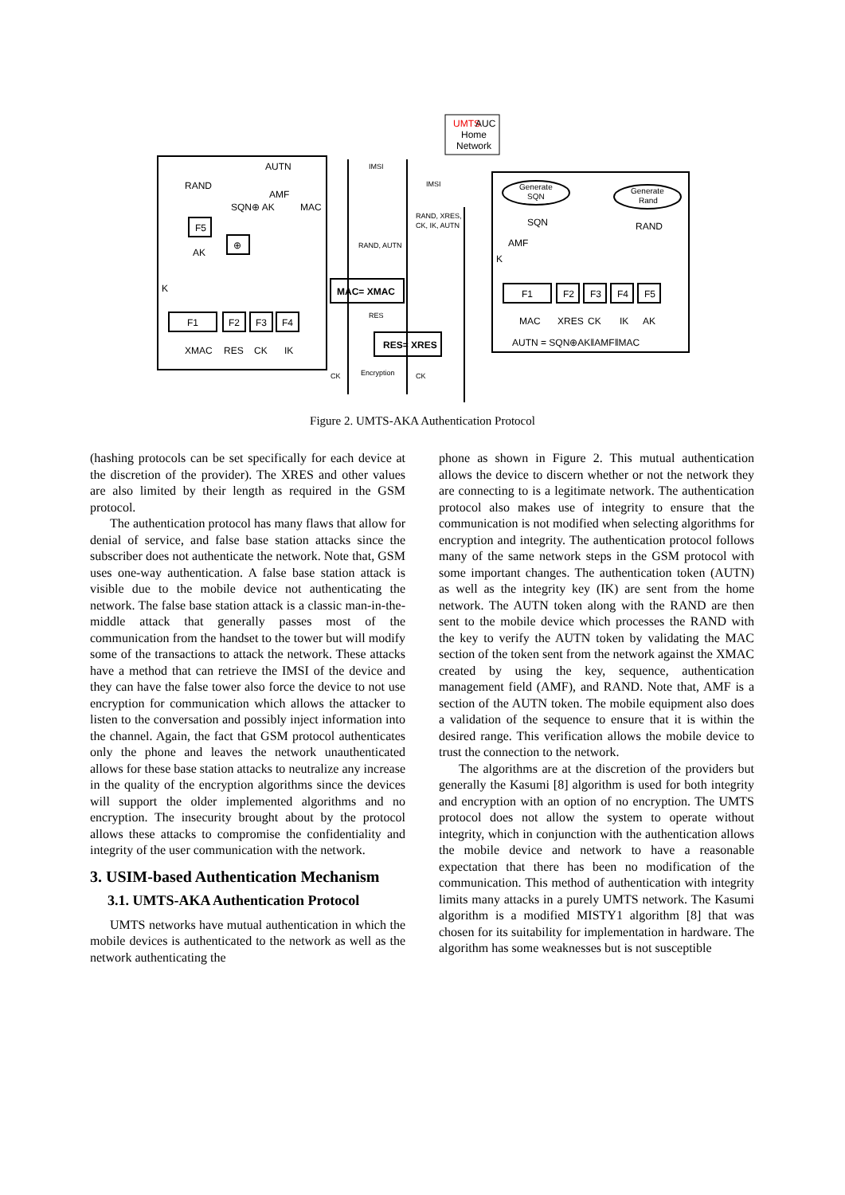IMSI
IMSI
RAND, XRES,
CK, IK, AUTN
RAND, AUTN
RES
Encryption
CK
CK
UMTS
AUC
Home
Network
AUTN
RAND
AMF
SQN⊕ AK
MAC
F5
⊕
AK
K
F1
F2
F3
F4
XMAC
RES
CK
IK
MAC= XMAC
RES= XRES
Generate
SQN
Generate
Rand
SQN
RAND
AMF
K
F1
F2
F3
F4
F5
MAC
XRES
CK
IK
AK
AUTN = SQN⊕AK‖AMF‖MAC
Figure 2. UMTS-AKA Authentication Protocol
(hashing protocols can be set specifically for each device at the discretion of the provider). The XRES and other values are also limited by their length as required in the GSM protocol.
The authentication protocol has many flaws that allow for denial of service, and false base station attacks since the subscriber does not authenticate the network. Note that, GSM uses one-way authentication. A false base station attack is visible due to the mobile device not authenticating the network. The false base station attack is a classic man-in-the-middle attack that generally passes most of the communication from the handset to the tower but will modify some of the transactions to attack the network. These attacks have a method that can retrieve the IMSI of the device and they can have the false tower also force the device to not use encryption for communication which allows the attacker to listen to the conversation and possibly inject information into the channel. Again, the fact that GSM protocol authenticates only the phone and leaves the network unauthenticated allows for these base station attacks to neutralize any increase in the quality of the encryption algorithms since the devices will support the older implemented algorithms and no encryption. The insecurity brought about by the protocol allows these attacks to compromise the confidentiality and integrity of the user communication with the network.
3. USIM-based Authentication Mechanism
3.1. UMTS-AKA Authentication Protocol
UMTS networks have mutual authentication in which the mobile devices is authenticated to the network as well as the network authenticating the
phone as shown in Figure 2. This mutual authentication allows the device to discern whether or not the network they are connecting to is a legitimate network. The authentication protocol also makes use of integrity to ensure that the communication is not modified when selecting algorithms for encryption and integrity. The authentication protocol follows many of the same network steps in the GSM protocol with some important changes. The authentication token (AUTN) as well as the integrity key (IK) are sent from the home network. The AUTN token along with the RAND are then sent to the mobile device which processes the RAND with the key to verify the AUTN token by validating the MAC section of the token sent from the network against the XMAC created by using the key, sequence, authentication management field (AMF), and RAND. Note that, AMF is a section of the AUTN token. The mobile equipment also does a validation of the sequence to ensure that it is within the desired range. This verification allows the mobile device to trust the connection to the network.
The algorithms are at the discretion of the providers but generally the Kasumi [8] algorithm is used for both integrity and encryption with an option of no encryption. The UMTS protocol does not allow the system to operate without integrity, which in conjunction with the authentication allows the mobile device and network to have a reasonable expectation that there has been no modification of the communication. This method of authentication with integrity limits many attacks in a purely UMTS network. The Kasumi algorithm is a modified MISTY1 algorithm [8] that was chosen for its suitability for implementation in hardware. The algorithm has some weaknesses but is not susceptible